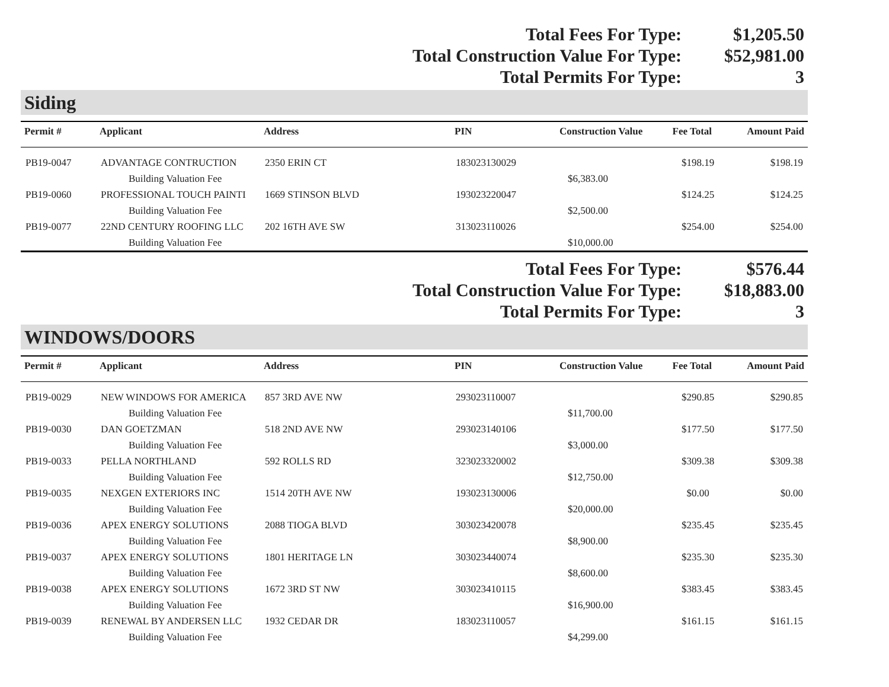Total Fees For Type:
$1,205.50
Total Construction Value For Type:
$52,981.00
Total Permits For Type:
3
Siding
| Permit # | Applicant | Address | PIN | Construction Value | Fee Total | Amount Paid |
| --- | --- | --- | --- | --- | --- | --- |
| PB19-0047 | ADVANTAGE CONTRUCTION | 2350 ERIN CT | 183023130029 | | $198.19 | $198.19 |
| | Building Valuation Fee | | | $6,383.00 | | |
| PB19-0060 | PROFESSIONAL TOUCH PAINTI | 1669 STINSON BLVD | 193023220047 | | $124.25 | $124.25 |
| | Building Valuation Fee | | | $2,500.00 | | |
| PB19-0077 | 22ND CENTURY ROOFING LLC | 202 16TH AVE SW | 313023110026 | | $254.00 | $254.00 |
| | Building Valuation Fee | | | $10,000.00 | | |
Total Fees For Type:
$576.44
Total Construction Value For Type:
$18,883.00
Total Permits For Type:
3
WINDOWS/DOORS
| Permit # | Applicant | Address | PIN | Construction Value | Fee Total | Amount Paid |
| --- | --- | --- | --- | --- | --- | --- |
| PB19-0029 | NEW WINDOWS FOR AMERICA | 857 3RD AVE NW | 293023110007 | | $290.85 | $290.85 |
| | Building Valuation Fee | | | $11,700.00 | | |
| PB19-0030 | DAN GOETZMAN | 518 2ND AVE NW | 293023140106 | | $177.50 | $177.50 |
| | Building Valuation Fee | | | $3,000.00 | | |
| PB19-0033 | PELLA NORTHLAND | 592 ROLLS RD | 323023320002 | | $309.38 | $309.38 |
| | Building Valuation Fee | | | $12,750.00 | | |
| PB19-0035 | NEXGEN EXTERIORS INC | 1514 20TH AVE NW | 193023130006 | | $0.00 | $0.00 |
| | Building Valuation Fee | | | $20,000.00 | | |
| PB19-0036 | APEX ENERGY SOLUTIONS | 2088 TIOGA BLVD | 303023420078 | | $235.45 | $235.45 |
| | Building Valuation Fee | | | $8,900.00 | | |
| PB19-0037 | APEX ENERGY SOLUTIONS | 1801 HERITAGE LN | 303023440074 | | $235.30 | $235.30 |
| | Building Valuation Fee | | | $8,600.00 | | |
| PB19-0038 | APEX ENERGY SOLUTIONS | 1672 3RD ST NW | 303023410115 | | $383.45 | $383.45 |
| | Building Valuation Fee | | | $16,900.00 | | |
| PB19-0039 | RENEWAL BY ANDERSEN LLC | 1932 CEDAR DR | 183023110057 | | $161.15 | $161.15 |
| | Building Valuation Fee | | | $4,299.00 | | |